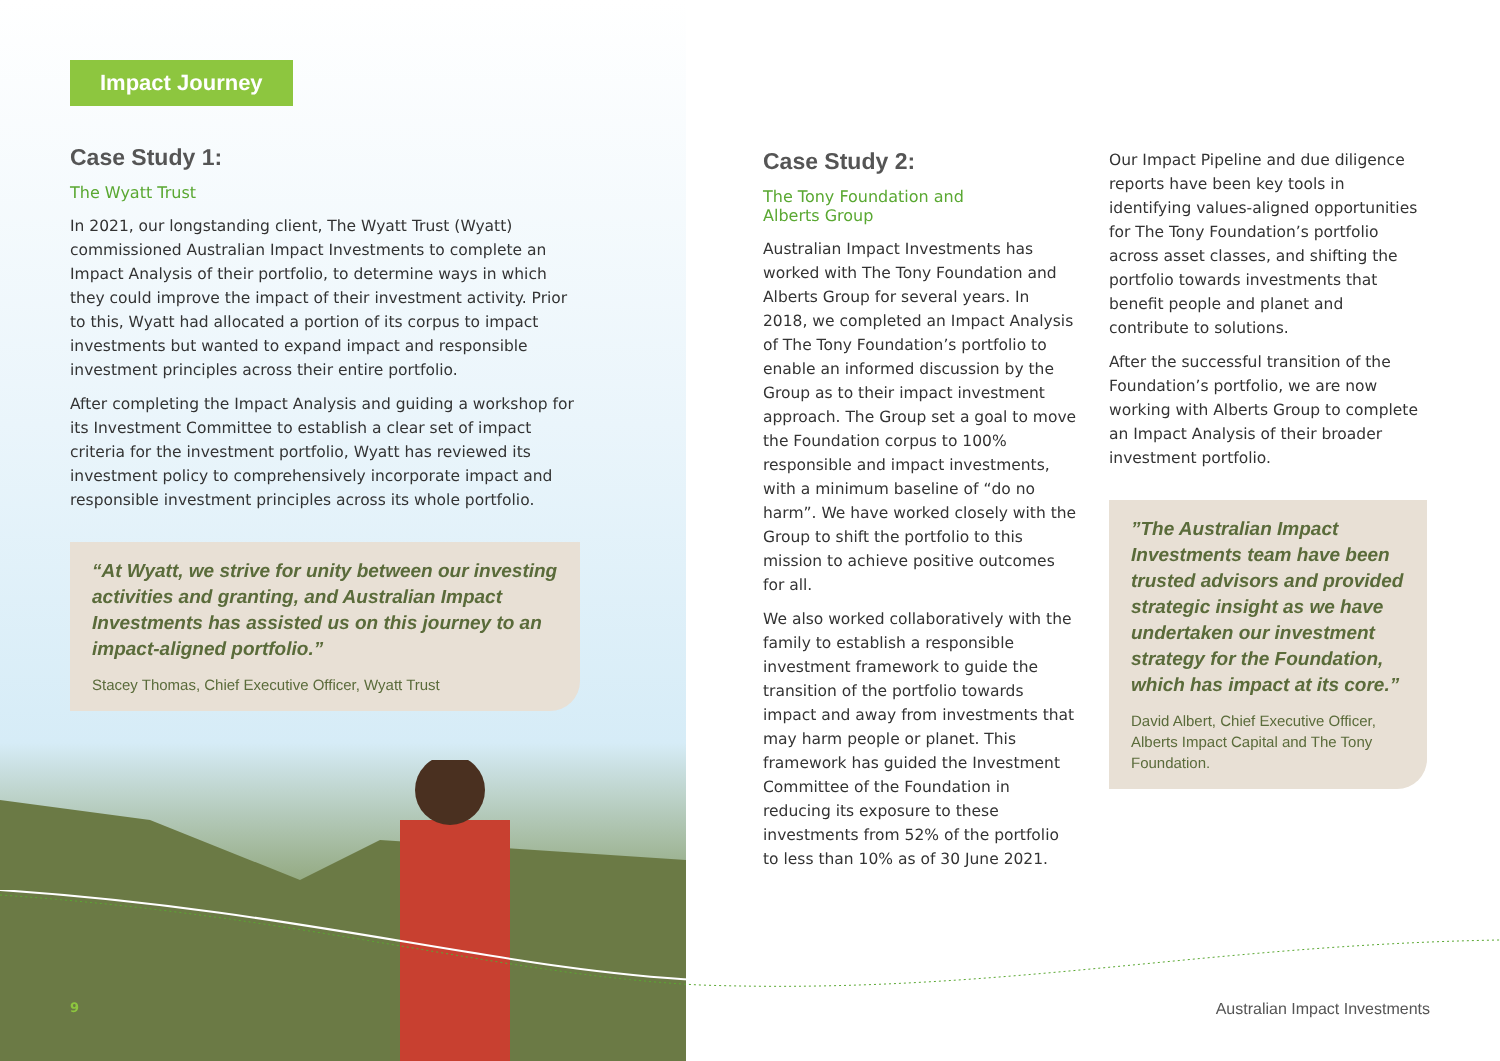Impact Journey
Case Study 1:
The Wyatt Trust
In 2021, our longstanding client, The Wyatt Trust (Wyatt) commissioned Australian Impact Investments to complete an Impact Analysis of their portfolio, to determine ways in which they could improve the impact of their investment activity. Prior to this, Wyatt had allocated a portion of its corpus to impact investments but wanted to expand impact and responsible investment principles across their entire portfolio.
After completing the Impact Analysis and guiding a workshop for its Investment Committee to establish a clear set of impact criteria for the investment portfolio, Wyatt has reviewed its investment policy to comprehensively incorporate impact and responsible investment principles across its whole portfolio.
“At Wyatt, we strive for unity between our investing activities and granting, and Australian Impact Investments has assisted us on this journey to an impact-aligned portfolio.”
Stacey Thomas, Chief Executive Officer, Wyatt Trust
Case Study 2:
The Tony Foundation and
Alberts Group
Australian Impact Investments has worked with The Tony Foundation and Alberts Group for several years. In 2018, we completed an Impact Analysis of The Tony Foundation’s portfolio to enable an informed discussion by the Group as to their impact investment approach. The Group set a goal to move the Foundation corpus to 100% responsible and impact investments, with a minimum baseline of “do no harm”. We have worked closely with the Group to shift the portfolio to this mission to achieve positive outcomes for all.
We also worked collaboratively with the family to establish a responsible investment framework to guide the transition of the portfolio towards impact and away from investments that may harm people or planet. This framework has guided the Investment Committee of the Foundation in reducing its exposure to these investments from 52% of the portfolio to less than 10% as of 30 June 2021.
Our Impact Pipeline and due diligence reports have been key tools in identifying values-aligned opportunities for The Tony Foundation’s portfolio across asset classes, and shifting the portfolio towards investments that benefit people and planet and contribute to solutions.
After the successful transition of the Foundation’s portfolio, we are now working with Alberts Group to complete an Impact Analysis of their broader investment portfolio.
”The Australian Impact Investments team have been trusted advisors and provided strategic insight as we have undertaken our investment strategy for the Foundation, which has impact at its core.”
David Albert, Chief Executive Officer, Alberts Impact Capital and The Tony Foundation.
9 Australian Impact Investments